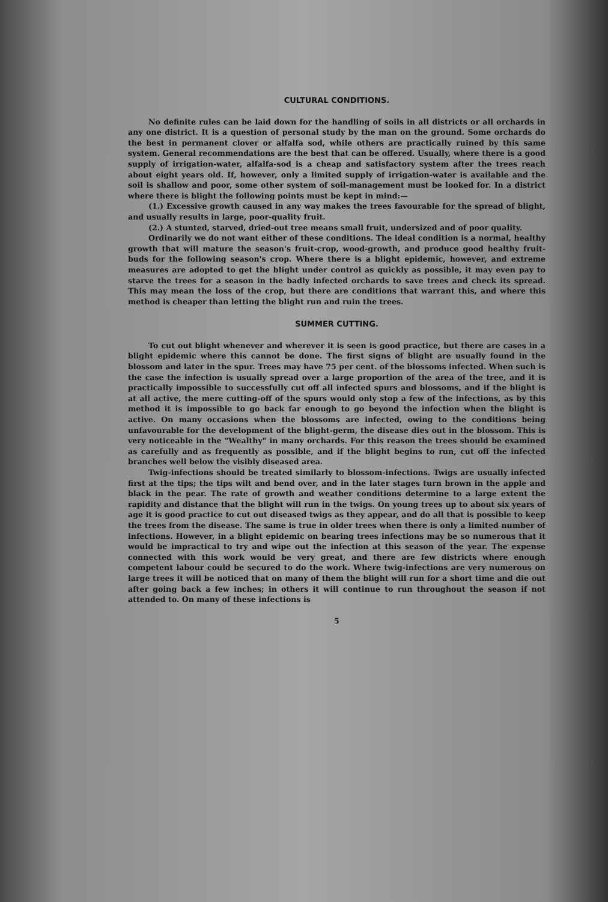CULTURAL CONDITIONS.
No definite rules can be laid down for the handling of soils in all districts or all orchards in any one district. It is a question of personal study by the man on the ground. Some orchards do the best in permanent clover or alfalfa sod, while others are practically ruined by this same system. General recommendations are the best that can be offered. Usually, where there is a good supply of irrigation-water, alfalfa-sod is a cheap and satisfactory system after the trees reach about eight years old. If, however, only a limited supply of irrigation-water is available and the soil is shallow and poor, some other system of soil-management must be looked for. In a district where there is blight the following points must be kept in mind:—
(1.) Excessive growth caused in any way makes the trees favourable for the spread of blight, and usually results in large, poor-quality fruit.
(2.) A stunted, starved, dried-out tree means small fruit, undersized and of poor quality.
Ordinarily we do not want either of these conditions. The ideal condition is a normal, healthy growth that will mature the season's fruit-crop, wood-growth, and produce good healthy fruit-buds for the following season's crop. Where there is a blight epidemic, however, and extreme measures are adopted to get the blight under control as quickly as possible, it may even pay to starve the trees for a season in the badly infected orchards to save trees and check its spread. This may mean the loss of the crop, but there are conditions that warrant this, and where this method is cheaper than letting the blight run and ruin the trees.
SUMMER CUTTING.
To cut out blight whenever and wherever it is seen is good practice, but there are cases in a blight epidemic where this cannot be done. The first signs of blight are usually found in the blossom and later in the spur. Trees may have 75 per cent. of the blossoms infected. When such is the case the infection is usually spread over a large proportion of the area of the tree, and it is practically impossible to successfully cut off all infected spurs and blossoms, and if the blight is at all active, the mere cutting-off of the spurs would only stop a few of the infections, as by this method it is impossible to go back far enough to go beyond the infection when the blight is active. On many occasions when the blossoms are infected, owing to the conditions being unfavourable for the development of the blight-germ, the disease dies out in the blossom. This is very noticeable in the "Wealthy" in many orchards. For this reason the trees should be examined as carefully and as frequently as possible, and if the blight begins to run, cut off the infected branches well below the visibly diseased area.
Twig-infections should be treated similarly to blossom-infections. Twigs are usually infected first at the tips; the tips wilt and bend over, and in the later stages turn brown in the apple and black in the pear. The rate of growth and weather conditions determine to a large extent the rapidity and distance that the blight will run in the twigs. On young trees up to about six years of age it is good practice to cut out diseased twigs as they appear, and do all that is possible to keep the trees from the disease. The same is true in older trees when there is only a limited number of infections. However, in a blight epidemic on bearing trees infections may be so numerous that it would be impractical to try and wipe out the infection at this season of the year. The expense connected with this work would be very great, and there are few districts where enough competent labour could be secured to do the work. Where twig-infections are very numerous on large trees it will be noticed that on many of them the blight will run for a short time and die out after going back a few inches; in others it will continue to run throughout the season if not attended to. On many of these infections is
5